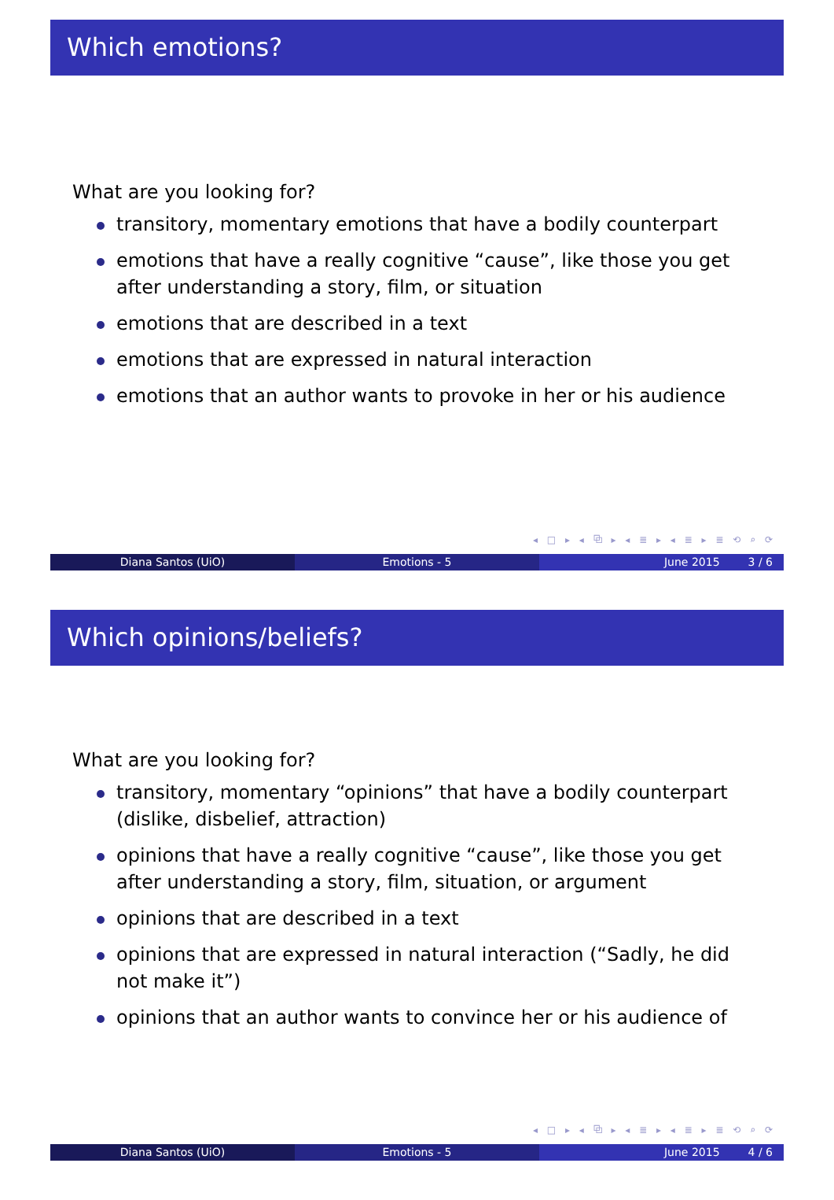Which emotions?
What are you looking for?
transitory, momentary emotions that have a bodily counterpart
emotions that have a really cognitive “cause”, like those you get after understanding a story, film, or situation
emotions that are described in a text
emotions that are expressed in natural interaction
emotions that an author wants to provoke in her or his audience
◂ □ ▸ ◂ ⧉ ▸ ◂ ≣ ▸ ◂ ≣ ▸ ≣ ⟲ ⌕ ⟳
Diana Santos (UiO) Emotions - 5 June 2015 3 / 6
Which opinions/beliefs?
What are you looking for?
transitory, momentary “opinions” that have a bodily counterpart (dislike, disbelief, attraction)
opinions that have a really cognitive “cause”, like those you get after understanding a story, film, situation, or argument
opinions that are described in a text
opinions that are expressed in natural interaction (“Sadly, he did not make it”)
opinions that an author wants to convince her or his audience of
◂ □ ▸ ◂ ⧉ ▸ ◂ ≣ ▸ ◂ ≣ ▸ ≣ ⟲ ⌕ ⟳
Diana Santos (UiO) Emotions - 5 June 2015 4 / 6